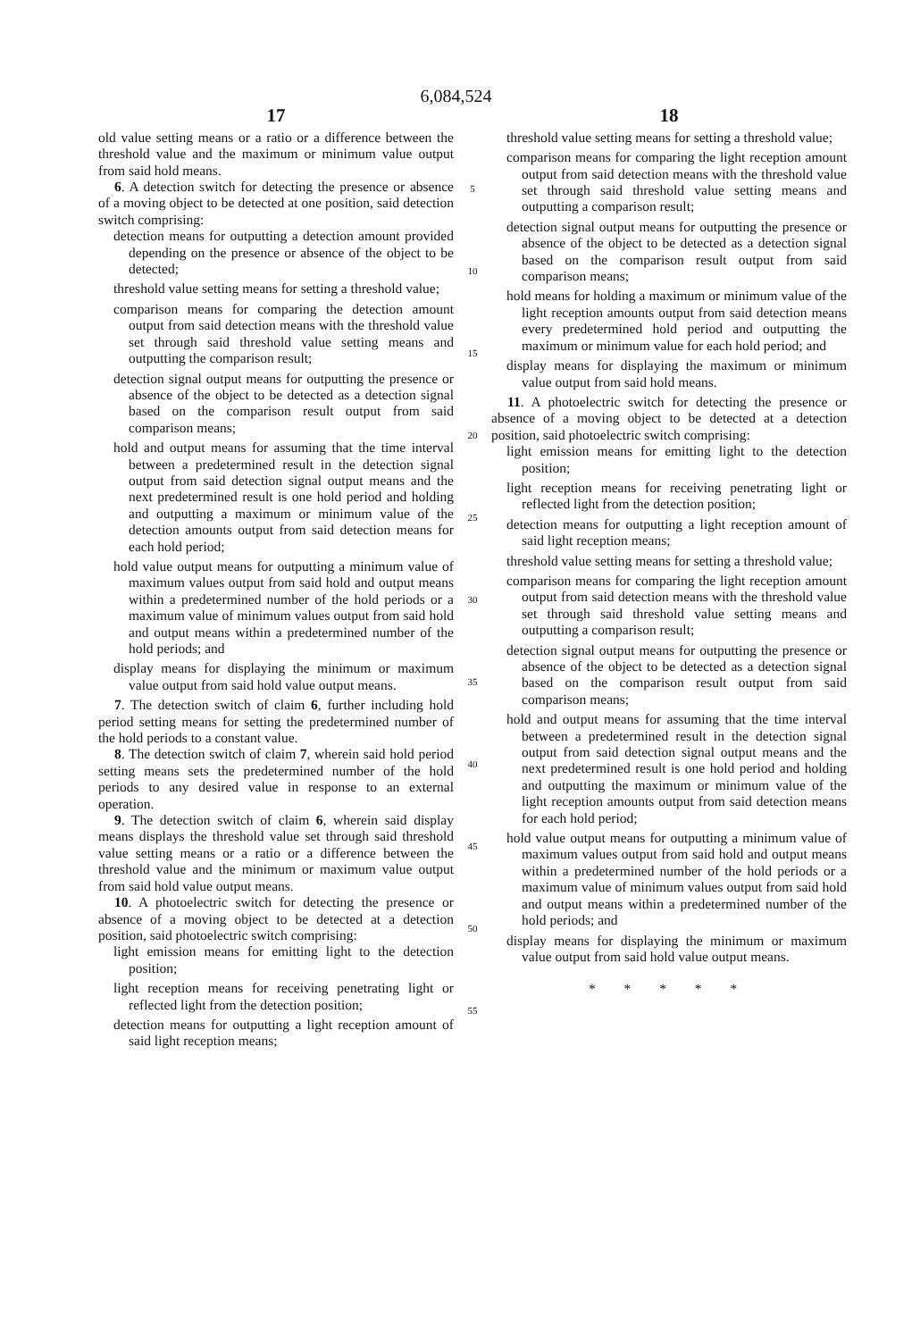6,084,524
17
old value setting means or a ratio or a difference between the threshold value and the maximum or minimum value output from said hold means.
6. A detection switch for detecting the presence or absence of a moving object to be detected at one position, said detection switch comprising:
detection means for outputting a detection amount provided depending on the presence or absence of the object to be detected;
threshold value setting means for setting a threshold value;
comparison means for comparing the detection amount output from said detection means with the threshold value set through said threshold value setting means and outputting the comparison result;
detection signal output means for outputting the presence or absence of the object to be detected as a detection signal based on the comparison result output from said comparison means;
hold and output means for assuming that the time interval between a predetermined result in the detection signal output from said detection signal output means and the next predetermined result is one hold period and holding and outputting a maximum or minimum value of the detection amounts output from said detection means for each hold period;
hold value output means for outputting a minimum value of maximum values output from said hold and output means within a predetermined number of the hold periods or a maximum value of minimum values output from said hold and output means within a predetermined number of the hold periods; and
display means for displaying the minimum or maximum value output from said hold value output means.
7. The detection switch of claim 6, further including hold period setting means for setting the predetermined number of the hold periods to a constant value.
8. The detection switch of claim 7, wherein said hold period setting means sets the predetermined number of the hold periods to any desired value in response to an external operation.
9. The detection switch of claim 6, wherein said display means displays the threshold value set through said threshold value setting means or a ratio or a difference between the threshold value and the minimum or maximum value output from said hold value output means.
10. A photoelectric switch for detecting the presence or absence of a moving object to be detected at a detection position, said photoelectric switch comprising:
light emission means for emitting light to the detection position;
light reception means for receiving penetrating light or reflected light from the detection position;
detection means for outputting a light reception amount of said light reception means;
5
10
15
20
25
30
35
40
45
50
55
18
threshold value setting means for setting a threshold value;
comparison means for comparing the light reception amount output from said detection means with the threshold value set through said threshold value setting means and outputting a comparison result;
detection signal output means for outputting the presence or absence of the object to be detected as a detection signal based on the comparison result output from said comparison means;
hold means for holding a maximum or minimum value of the light reception amounts output from said detection means every predetermined hold period and outputting the maximum or minimum value for each hold period; and
display means for displaying the maximum or minimum value output from said hold means.
11. A photoelectric switch for detecting the presence or absence of a moving object to be detected at a detection position, said photoelectric switch comprising:
light emission means for emitting light to the detection position;
light reception means for receiving penetrating light or reflected light from the detection position;
detection means for outputting a light reception amount of said light reception means;
threshold value setting means for setting a threshold value;
comparison means for comparing the light reception amount output from said detection means with the threshold value set through said threshold value setting means and outputting a comparison result;
detection signal output means for outputting the presence or absence of the object to be detected as a detection signal based on the comparison result output from said comparison means;
hold and output means for assuming that the time interval between a predetermined result in the detection signal output from said detection signal output means and the next predetermined result is one hold period and holding and outputting the maximum or minimum value of the light reception amounts output from said detection means for each hold period;
hold value output means for outputting a minimum value of maximum values output from said hold and output means within a predetermined number of the hold periods or a maximum value of minimum values output from said hold and output means within a predetermined number of the hold periods; and
display means for displaying the minimum or maximum value output from said hold value output means.
* * * * *